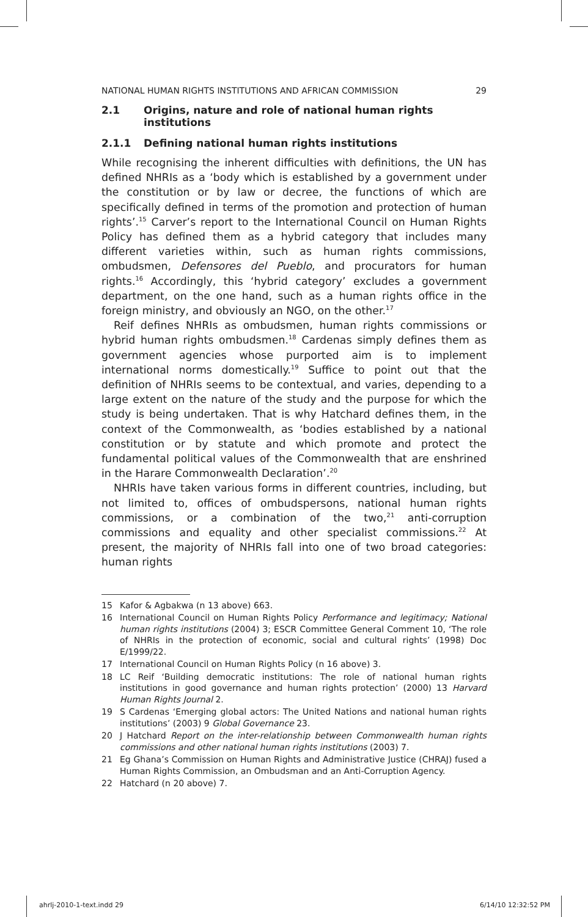NATIONAL HUMAN RIGHTS INSTITUTIONS AND AFRICAN COMMISSION 29
2.1 Origins, nature and role of national human rights institutions
2.1.1 Defining national human rights institutions
While recognising the inherent difficulties with definitions, the UN has defined NHRIs as a ‘body which is established by a government under the constitution or by law or decree, the functions of which are specifically defined in terms of the promotion and protection of human rights’.<sup>15</sup> Carver’s report to the International Council on Human Rights Policy has defined them as a hybrid category that includes many different varieties within, such as human rights commissions, ombudsmen, Defensores del Pueblo, and procurators for human rights.<sup>16</sup> Accordingly, this ‘hybrid category’ excludes a government department, on the one hand, such as a human rights office in the foreign ministry, and obviously an NGO, on the other.<sup>17</sup>
Reif defines NHRIs as ombudsmen, human rights commissions or hybrid human rights ombudsmen.<sup>18</sup> Cardenas simply defines them as government agencies whose purported aim is to implement international norms domestically.<sup>19</sup> Suffice to point out that the definition of NHRIs seems to be contextual, and varies, depending to a large extent on the nature of the study and the purpose for which the study is being undertaken. That is why Hatchard defines them, in the context of the Commonwealth, as ‘bodies established by a national constitution or by statute and which promote and protect the fundamental political values of the Commonwealth that are enshrined in the Harare Commonwealth Declaration’.<sup>20</sup>
NHRIs have taken various forms in different countries, including, but not limited to, offices of ombudspersons, national human rights commissions, or a combination of the two,<sup>21</sup> anti-corruption commissions and equality and other specialist commissions.<sup>22</sup> At present, the majority of NHRIs fall into one of two broad categories: human rights
15 Kafor & Agbakwa (n 13 above) 663.
16 International Council on Human Rights Policy Performance and legitimacy; National human rights institutions (2004) 3; ESCR Committee General Comment 10, ‘The role of NHRIs in the protection of economic, social and cultural rights’ (1998) Doc E/1999/22.
17 International Council on Human Rights Policy (n 16 above) 3.
18 LC Reif ‘Building democratic institutions: The role of national human rights institutions in good governance and human rights protection’ (2000) 13 Harvard Human Rights Journal 2.
19 S Cardenas ‘Emerging global actors: The United Nations and national human rights institutions’ (2003) 9 Global Governance 23.
20 J Hatchard Report on the inter-relationship between Commonwealth human rights commissions and other national human rights institutions (2003) 7.
21 Eg Ghana’s Commission on Human Rights and Administrative Justice (CHRAJ) fused a Human Rights Commission, an Ombudsman and an Anti-Corruption Agency.
22 Hatchard (n 20 above) 7.
ahrlj-2010-1-text.indd 29 6/14/10 12:32:52 PM